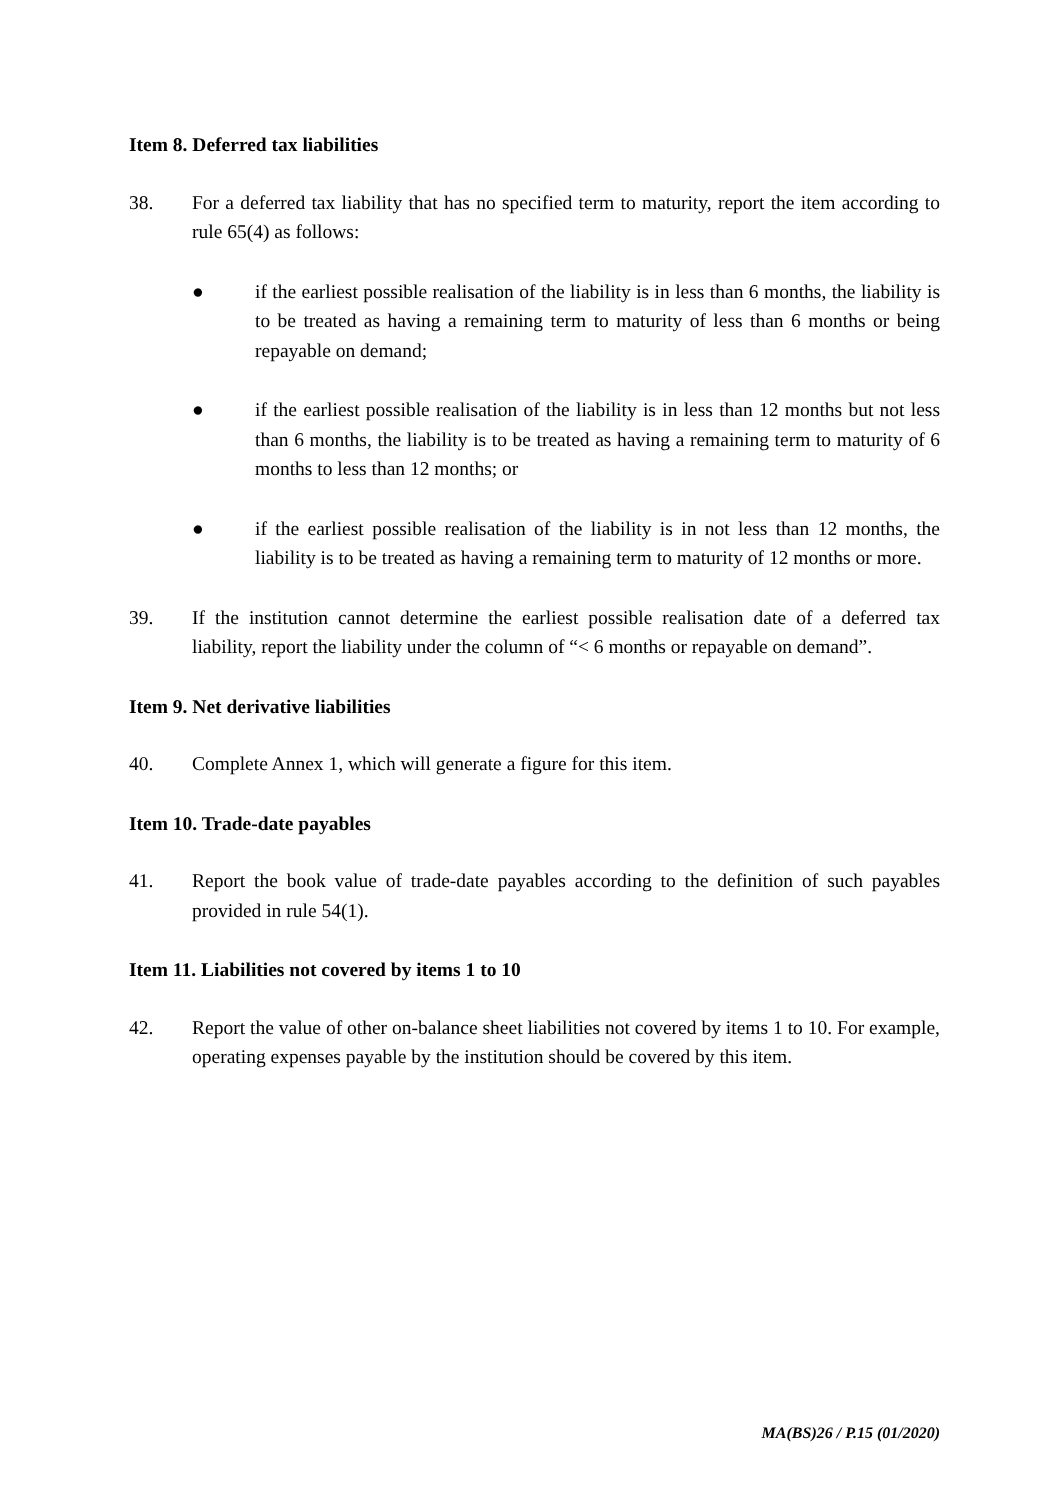Item 8. Deferred tax liabilities
38. For a deferred tax liability that has no specified term to maturity, report the item according to rule 65(4) as follows:
● if the earliest possible realisation of the liability is in less than 6 months, the liability is to be treated as having a remaining term to maturity of less than 6 months or being repayable on demand;
● if the earliest possible realisation of the liability is in less than 12 months but not less than 6 months, the liability is to be treated as having a remaining term to maturity of 6 months to less than 12 months; or
● if the earliest possible realisation of the liability is in not less than 12 months, the liability is to be treated as having a remaining term to maturity of 12 months or more.
39. If the institution cannot determine the earliest possible realisation date of a deferred tax liability, report the liability under the column of “< 6 months or repayable on demand”.
Item 9. Net derivative liabilities
40. Complete Annex 1, which will generate a figure for this item.
Item 10. Trade-date payables
41. Report the book value of trade-date payables according to the definition of such payables provided in rule 54(1).
Item 11. Liabilities not covered by items 1 to 10
42. Report the value of other on-balance sheet liabilities not covered by items 1 to 10. For example, operating expenses payable by the institution should be covered by this item.
MA(BS)26 / P.15 (01/2020)